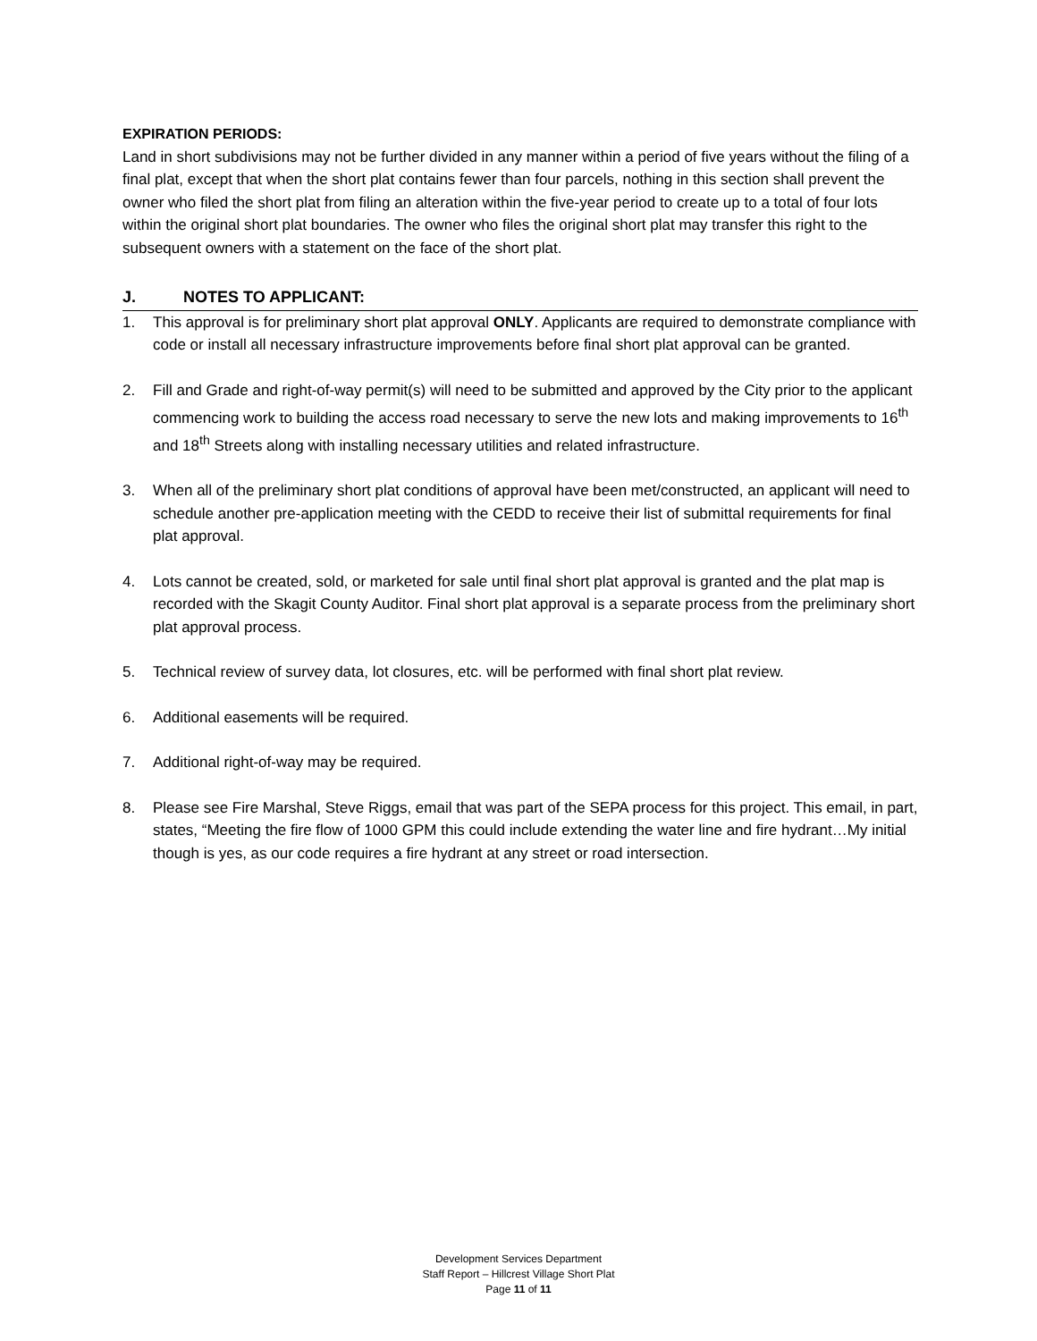EXPIRATION PERIODS:
Land in short subdivisions may not be further divided in any manner within a period of five years without the filing of a final plat, except that when the short plat contains fewer than four parcels, nothing in this section shall prevent the owner who filed the short plat from filing an alteration within the five-year period to create up to a total of four lots within the original short plat boundaries. The owner who files the original short plat may transfer this right to the subsequent owners with a statement on the face of the short plat.
J. NOTES TO APPLICANT:
1. This approval is for preliminary short plat approval ONLY. Applicants are required to demonstrate compliance with code or install all necessary infrastructure improvements before final short plat approval can be granted.
2. Fill and Grade and right-of-way permit(s) will need to be submitted and approved by the City prior to the applicant commencing work to building the access road necessary to serve the new lots and making improvements to 16<sup>th</sup> and 18<sup>th</sup> Streets along with installing necessary utilities and related infrastructure.
3. When all of the preliminary short plat conditions of approval have been met/constructed, an applicant will need to schedule another pre-application meeting with the CEDD to receive their list of submittal requirements for final plat approval.
4. Lots cannot be created, sold, or marketed for sale until final short plat approval is granted and the plat map is recorded with the Skagit County Auditor. Final short plat approval is a separate process from the preliminary short plat approval process.
5. Technical review of survey data, lot closures, etc. will be performed with final short plat review.
6. Additional easements will be required.
7. Additional right-of-way may be required.
8. Please see Fire Marshal, Steve Riggs, email that was part of the SEPA process for this project. This email, in part, states, “Meeting the fire flow of 1000 GPM this could include extending the water line and fire hydrant…My initial though is yes, as our code requires a fire hydrant at any street or road intersection.
Development Services Department
Staff Report – Hillcrest Village Short Plat
Page 11 of 11